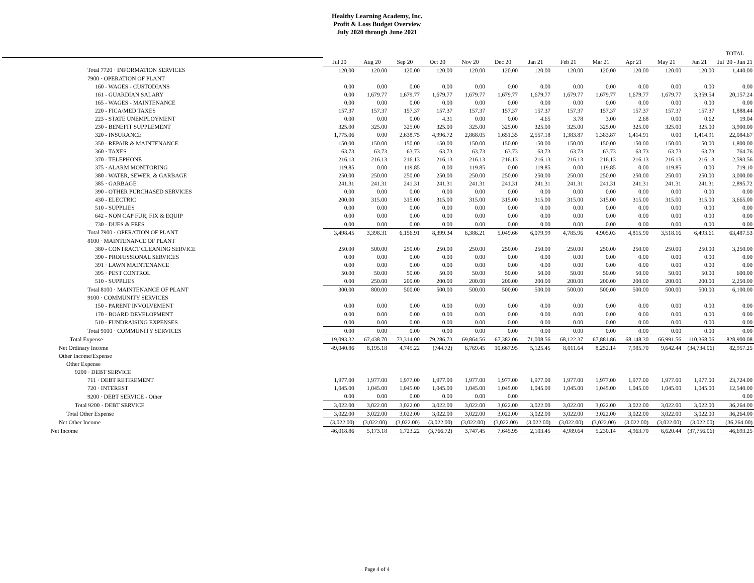Healthy Learning Academy, Inc.
Profit & Loss Budget Overview
July 2020 through June 2021
| | | | | | | | | | | | | | TOTAL |
| --- | --- | --- | --- | --- | --- | --- | --- | --- | --- | --- | --- | --- | --- |
| | Jul 20 | Aug 20 | Sep 20 | Oct 20 | Nov 20 | Dec 20 | Jan 21 | Feb 21 | Mar 21 | Apr 21 | May 21 | Jun 21 | Jul '20 - Jun 21 |
| Total 7720 · INFORMATION SERVICES | 120.00 | 120.00 | 120.00 | 120.00 | 120.00 | 120.00 | 120.00 | 120.00 | 120.00 | 120.00 | 120.00 | 120.00 | 1,440.00 |
| 7900 · OPERATION OF PLANT | | | | | | | | | | | | | |
| 160 - WAGES - CUSTODIANS | 0.00 | 0.00 | 0.00 | 0.00 | 0.00 | 0.00 | 0.00 | 0.00 | 0.00 | 0.00 | 0.00 | 0.00 | 0.00 |
| 161 - GUARDIAN SALARY | 0.00 | 1,679.77 | 1,679.77 | 1,679.77 | 1,679.77 | 1,679.77 | 1,679.77 | 1,679.77 | 1,679.77 | 1,679.77 | 1,679.77 | 3,359.54 | 20,157.24 |
| 165 - WAGES - MAINTENANCE | 0.00 | 0.00 | 0.00 | 0.00 | 0.00 | 0.00 | 0.00 | 0.00 | 0.00 | 0.00 | 0.00 | 0.00 | 0.00 |
| 220 - FICA/MED TAXES | 157.37 | 157.37 | 157.37 | 157.37 | 157.37 | 157.37 | 157.37 | 157.37 | 157.37 | 157.37 | 157.37 | 157.37 | 1,888.44 |
| 223 - STATE UNEMPLOYMENT | 0.00 | 0.00 | 0.00 | 4.31 | 0.00 | 0.00 | 4.65 | 3.78 | 3.00 | 2.68 | 0.00 | 0.62 | 19.04 |
| 230 - BENEFIT SUPPLEMENT | 325.00 | 325.00 | 325.00 | 325.00 | 325.00 | 325.00 | 325.00 | 325.00 | 325.00 | 325.00 | 325.00 | 325.00 | 3,900.00 |
| 320 - INSURANCE | 1,775.06 | 0.00 | 2,638.75 | 4,996.72 | 2,868.05 | 1,651.35 | 2,557.18 | 1,383.87 | 1,383.87 | 1,414.91 | 0.00 | 1,414.91 | 22,084.67 |
| 350 - REPAIR & MAINTENANCE | 150.00 | 150.00 | 150.00 | 150.00 | 150.00 | 150.00 | 150.00 | 150.00 | 150.00 | 150.00 | 150.00 | 150.00 | 1,800.00 |
| 360 · TAXES | 63.73 | 63.73 | 63.73 | 63.73 | 63.73 | 63.73 | 63.73 | 63.73 | 63.73 | 63.73 | 63.73 | 63.73 | 764.76 |
| 370 - TELEPHONE | 216.13 | 216.13 | 216.13 | 216.13 | 216.13 | 216.13 | 216.13 | 216.13 | 216.13 | 216.13 | 216.13 | 216.13 | 2,593.56 |
| 375 · ALARM MONITORING | 119.85 | 0.00 | 119.85 | 0.00 | 119.85 | 0.00 | 119.85 | 0.00 | 119.85 | 0.00 | 119.85 | 0.00 | 719.10 |
| 380 - WATER, SEWER, & GARBAGE | 250.00 | 250.00 | 250.00 | 250.00 | 250.00 | 250.00 | 250.00 | 250.00 | 250.00 | 250.00 | 250.00 | 250.00 | 3,000.00 |
| 385 · GARBAGE | 241.31 | 241.31 | 241.31 | 241.31 | 241.31 | 241.31 | 241.31 | 241.31 | 241.31 | 241.31 | 241.31 | 241.31 | 2,895.72 |
| 390 - OTHER PURCHASED SERVICES | 0.00 | 0.00 | 0.00 | 0.00 | 0.00 | 0.00 | 0.00 | 0.00 | 0.00 | 0.00 | 0.00 | 0.00 | 0.00 |
| 430 - ELECTRIC | 200.00 | 315.00 | 315.00 | 315.00 | 315.00 | 315.00 | 315.00 | 315.00 | 315.00 | 315.00 | 315.00 | 315.00 | 3,665.00 |
| 510 - SUPPLIES | 0.00 | 0.00 | 0.00 | 0.00 | 0.00 | 0.00 | 0.00 | 0.00 | 0.00 | 0.00 | 0.00 | 0.00 | 0.00 |
| 642 - NON CAP FUR, FIX & EQUIP | 0.00 | 0.00 | 0.00 | 0.00 | 0.00 | 0.00 | 0.00 | 0.00 | 0.00 | 0.00 | 0.00 | 0.00 | 0.00 |
| 730 - DUES & FEES | 0.00 | 0.00 | 0.00 | 0.00 | 0.00 | 0.00 | 0.00 | 0.00 | 0.00 | 0.00 | 0.00 | 0.00 | 0.00 |
| Total 7900 · OPERATION OF PLANT | 3,498.45 | 3,398.31 | 6,156.91 | 8,399.34 | 6,386.21 | 5,049.66 | 6,079.99 | 4,785.96 | 4,905.03 | 4,815.90 | 3,518.16 | 6,493.61 | 63,487.53 |
| 8100 · MAINTENANCE OF PLANT | | | | | | | | | | | | | |
| 380 - CONTRACT CLEANING SERVICE | 250.00 | 500.00 | 250.00 | 250.00 | 250.00 | 250.00 | 250.00 | 250.00 | 250.00 | 250.00 | 250.00 | 250.00 | 3,250.00 |
| 390 - PROFESSIONAL SERVICES | 0.00 | 0.00 | 0.00 | 0.00 | 0.00 | 0.00 | 0.00 | 0.00 | 0.00 | 0.00 | 0.00 | 0.00 | 0.00 |
| 391 · LAWN MAINTENANCE | 0.00 | 0.00 | 0.00 | 0.00 | 0.00 | 0.00 | 0.00 | 0.00 | 0.00 | 0.00 | 0.00 | 0.00 | 0.00 |
| 395 · PEST CONTROL | 50.00 | 50.00 | 50.00 | 50.00 | 50.00 | 50.00 | 50.00 | 50.00 | 50.00 | 50.00 | 50.00 | 50.00 | 600.00 |
| 510 - SUPPLIES | 0.00 | 250.00 | 200.00 | 200.00 | 200.00 | 200.00 | 200.00 | 200.00 | 200.00 | 200.00 | 200.00 | 200.00 | 2,250.00 |
| Total 8100 · MAINTENANCE OF PLANT | 300.00 | 800.00 | 500.00 | 500.00 | 500.00 | 500.00 | 500.00 | 500.00 | 500.00 | 500.00 | 500.00 | 500.00 | 6,100.00 |
| 9100 · COMMUNITY SERVICES | | | | | | | | | | | | | |
| 150 - PARENT INVOLVEMENT | 0.00 | 0.00 | 0.00 | 0.00 | 0.00 | 0.00 | 0.00 | 0.00 | 0.00 | 0.00 | 0.00 | 0.00 | 0.00 |
| 170 - BOARD DEVELOPMENT | 0.00 | 0.00 | 0.00 | 0.00 | 0.00 | 0.00 | 0.00 | 0.00 | 0.00 | 0.00 | 0.00 | 0.00 | 0.00 |
| 510 - FUNDRAISING EXPENSES | 0.00 | 0.00 | 0.00 | 0.00 | 0.00 | 0.00 | 0.00 | 0.00 | 0.00 | 0.00 | 0.00 | 0.00 | 0.00 |
| Total 9100 · COMMUNITY SERVICES | 0.00 | 0.00 | 0.00 | 0.00 | 0.00 | 0.00 | 0.00 | 0.00 | 0.00 | 0.00 | 0.00 | 0.00 | 0.00 |
| Total Expense | 19,093.32 | 67,438.70 | 73,314.00 | 79,286.73 | 69,864.56 | 67,382.06 | 71,008.56 | 68,122.37 | 67,881.86 | 68,148.30 | 66,991.56 | 110,368.06 | 828,900.08 |
| Net Ordinary Income | 49,040.86 | 8,195.18 | 4,745.22 | (744.72) | 6,769.45 | 10,667.95 | 5,125.45 | 8,011.64 | 8,252.14 | 7,985.70 | 9,642.44 | (34,734.06) | 82,957.25 |
| Other Income/Expense | | | | | | | | | | | | | |
| Other Expense | | | | | | | | | | | | | |
| 9200 · DEBT SERVICE | | | | | | | | | | | | | |
| 711 · DEBT RETIREMENT | 1,977.00 | 1,977.00 | 1,977.00 | 1,977.00 | 1,977.00 | 1,977.00 | 1,977.00 | 1,977.00 | 1,977.00 | 1,977.00 | 1,977.00 | 1,977.00 | 23,724.00 |
| 720 · INTEREST | 1,045.00 | 1,045.00 | 1,045.00 | 1,045.00 | 1,045.00 | 1,045.00 | 1,045.00 | 1,045.00 | 1,045.00 | 1,045.00 | 1,045.00 | 1,045.00 | 12,540.00 |
| 9200 · DEBT SERVICE - Other | 0.00 | 0.00 | 0.00 | 0.00 | 0.00 | 0.00 | | | | | | | 0.00 |
| Total 9200 · DEBT SERVICE | 3,022.00 | 3,022.00 | 3,022.00 | 3,022.00 | 3,022.00 | 3,022.00 | 3,022.00 | 3,022.00 | 3,022.00 | 3,022.00 | 3,022.00 | 3,022.00 | 36,264.00 |
| Total Other Expense | 3,022.00 | 3,022.00 | 3,022.00 | 3,022.00 | 3,022.00 | 3,022.00 | 3,022.00 | 3,022.00 | 3,022.00 | 3,022.00 | 3,022.00 | 3,022.00 | 36,264.00 |
| Net Other Income | (3,022.00) | (3,022.00) | (3,022.00) | (3,022.00) | (3,022.00) | (3,022.00) | (3,022.00) | (3,022.00) | (3,022.00) | (3,022.00) | (3,022.00) | (3,022.00) | (36,264.00) |
| Net Income | 46,018.86 | 5,173.18 | 1,723.22 | (3,766.72) | 3,747.45 | 7,645.95 | 2,103.45 | 4,989.64 | 5,230.14 | 4,963.70 | 6,620.44 | (37,756.06) | 46,693.25 |
Page 4 of 4